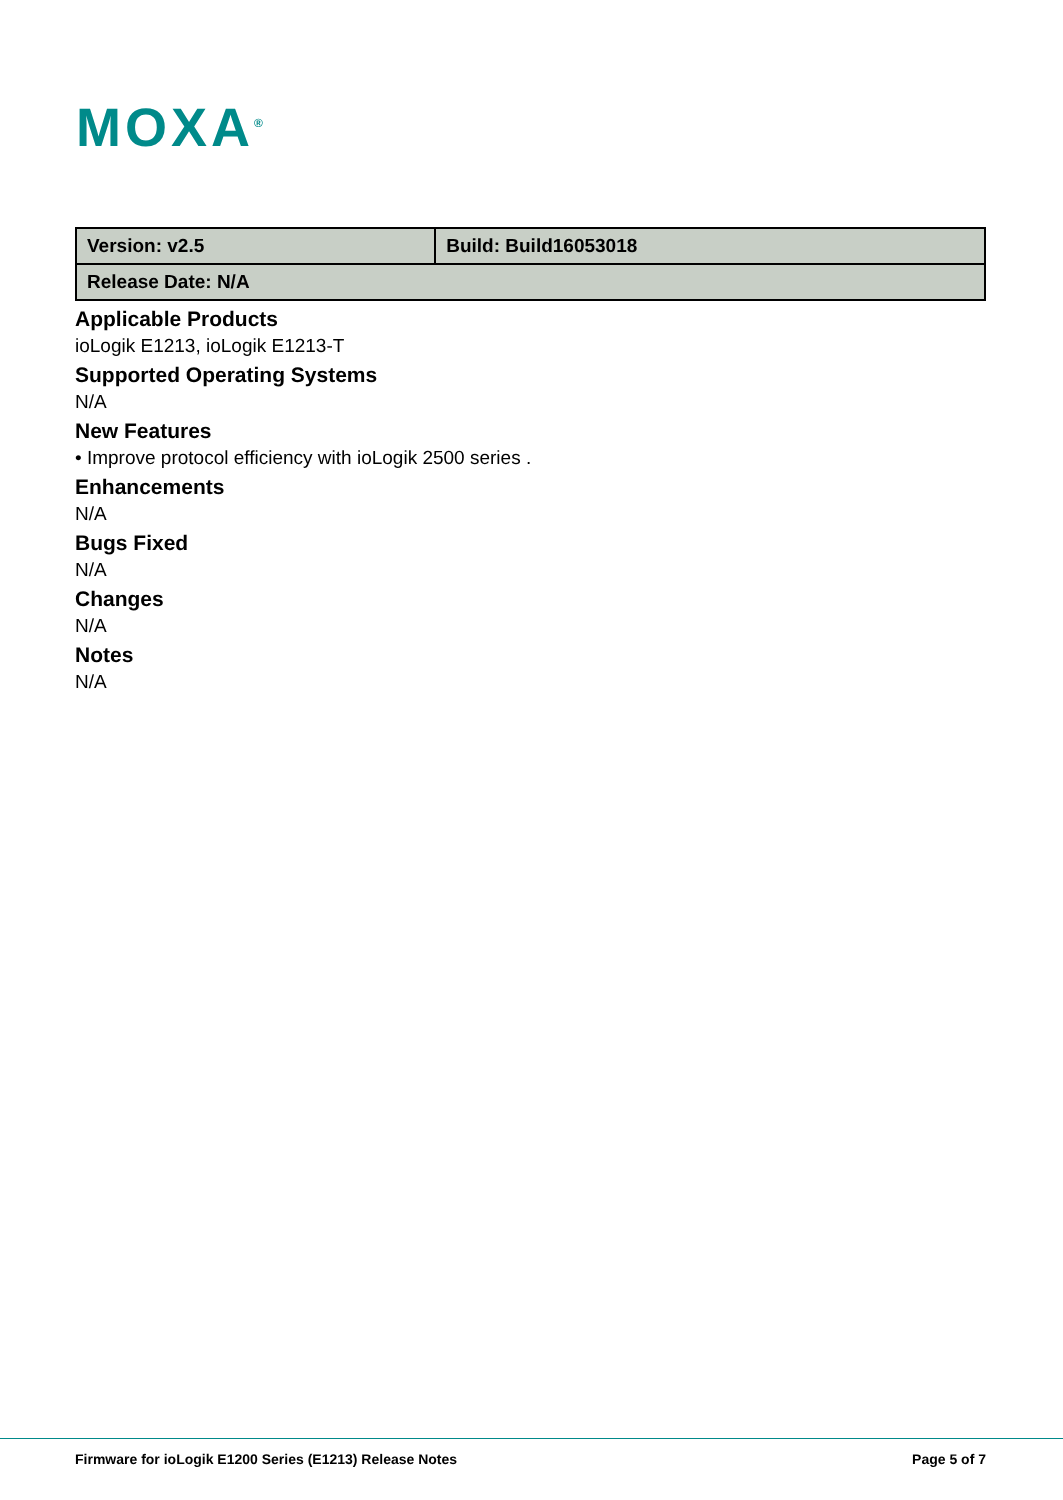MOXA<sup>®</sup>
| Version: v2.5 | Build: Build16053018 |
| Release Date: N/A | |
Applicable Products
ioLogik E1213, ioLogik E1213-T
Supported Operating Systems
N/A
New Features
• Improve protocol efficiency with ioLogik 2500 series .
Enhancements
N/A
Bugs Fixed
N/A
Changes
N/A
Notes
N/A
Firmware for ioLogik E1200 Series (E1213) Release Notes Page 5 of 7